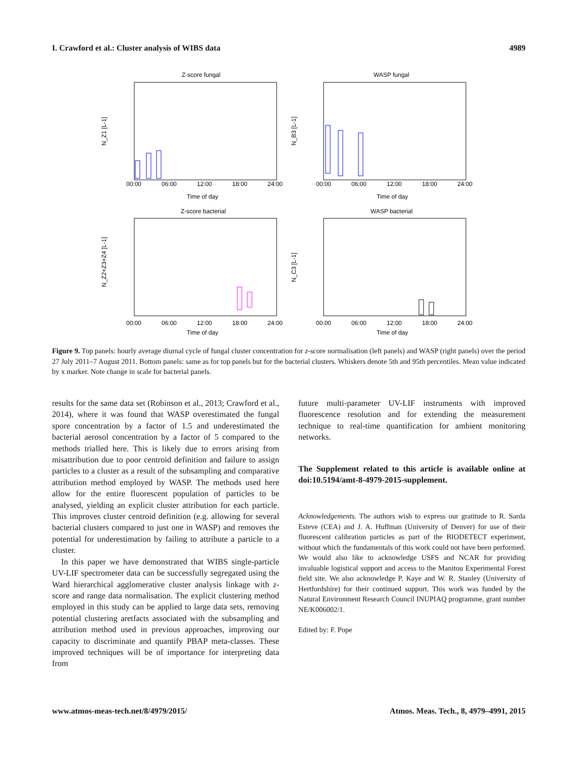I. Crawford et al.: Cluster analysis of WIBS data 4989
Z-score fungal
WASP fungal
Z-score bacterial
WASP bacterial
Time of day
Time of day
Time of day
Time of day
00:00
06:00
12:00
18:00
24:00
00:00
06:00
12:00
18:00
24:00
00:00
06:00
12:00
18:00
24:00
00:00
06:00
12:00
18:00
24:00
N_Z1 [L-1]
N_B3 [L-1]
N_Z2+Z3+Z4 [L-1]
N_C3 [L-1]
Figure 9. Top panels: hourly average diurnal cycle of fungal cluster concentration for z-score normalisation (left panels) and WASP (right panels) over the period 27 July 2011–7 August 2011. Bottom panels: same as for top panels but for the bacterial clusters. Whiskers denote 5th and 95th percentiles. Mean value indicated by x marker. Note change in scale for bacterial panels.
results for the same data set (Robinson et al., 2013; Crawford et al., 2014), where it was found that WASP overestimated the fungal spore concentration by a factor of 1.5 and underestimated the bacterial aerosol concentration by a factor of 5 compared to the methods trialled here. This is likely due to errors arising from misattribution due to poor centroid definition and failure to assign particles to a cluster as a result of the subsampling and comparative attribution method employed by WASP. The methods used here allow for the entire fluorescent population of particles to be analysed, yielding an explicit cluster attribution for each particle. This improves cluster centroid definition (e.g. allowing for several bacterial clusters compared to just one in WASP) and removes the potential for underestimation by failing to attribute a particle to a cluster.
In this paper we have demonstrated that WIBS single-particle UV-LIF spectrometer data can be successfully segregated using the Ward hierarchical agglomerative cluster analysis linkage with z-score and range data normalisation. The explicit clustering method employed in this study can be applied to large data sets, removing potential clustering aretfacts associated with the subsampling and attribution method used in previous approaches, improving our capacity to discriminate and quantify PBAP meta-classes. These improved techniques will be of importance for interpreting data from
future multi-parameter UV-LIF instruments with improved fluorescence resolution and for extending the measurement technique to real-time quantification for ambient monitoring networks.
The Supplement related to this article is available online at doi:10.5194/amt-8-4979-2015-supplement.
Acknowledgements. The authors wish to express our gratitude to R. Sarda Esteve (CEA) and J. A. Huffman (University of Denver) for use of their fluorescent calibration particles as part of the BIODETECT experiment, without which the fundamentals of this work could not have been performed. We would also like to acknowledge USFS and NCAR for providing invaluable logistical support and access to the Manitou Experimental Forest field site. We also acknowledge P. Kaye and W. R. Stanley (University of Hertfordshire) for their continued support. This work was funded by the Natural Environment Research Council INUPIAQ programme, grant number NE/K006002/1.
Edited by: F. Pope
www.atmos-meas-tech.net/8/4979/2015/ Atmos. Meas. Tech., 8, 4979–4991, 2015